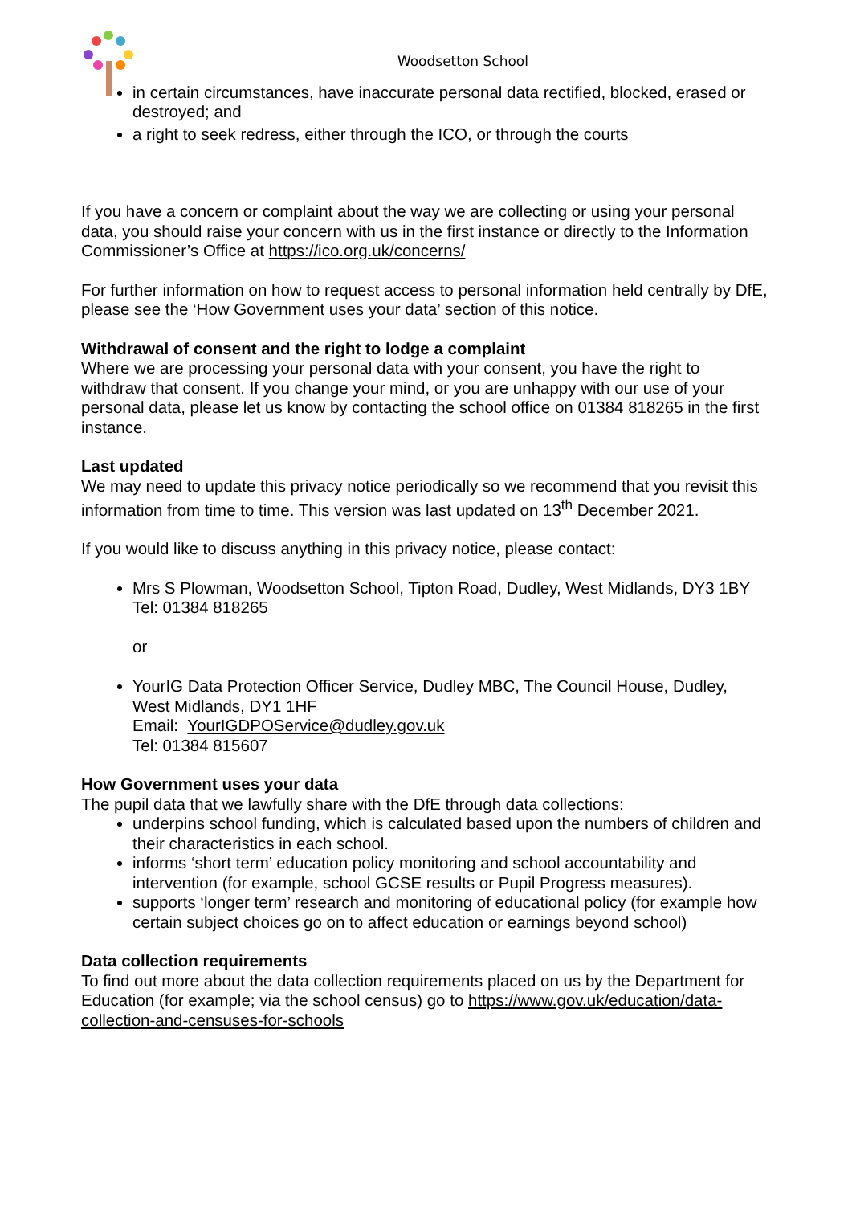Woodsetton School
in certain circumstances, have inaccurate personal data rectified, blocked, erased or destroyed; and
a right to seek redress, either through the ICO, or through the courts
If you have a concern or complaint about the way we are collecting or using your personal data, you should raise your concern with us in the first instance or directly to the Information Commissioner’s Office at https://ico.org.uk/concerns/
For further information on how to request access to personal information held centrally by DfE, please see the ‘How Government uses your data’ section of this notice.
Withdrawal of consent and the right to lodge a complaint
Where we are processing your personal data with your consent, you have the right to withdraw that consent. If you change your mind, or you are unhappy with our use of your personal data, please let us know by contacting the school office on 01384 818265 in the first instance.
Last updated
We may need to update this privacy notice periodically so we recommend that you revisit this information from time to time. This version was last updated on 13<sup>th</sup> December 2021.
If you would like to discuss anything in this privacy notice, please contact:
Mrs S Plowman, Woodsetton School, Tipton Road, Dudley, West Midlands, DY3 1BY
Tel: 01384 818265
or
YourIG Data Protection Officer Service, Dudley MBC, The Council House, Dudley, West Midlands, DY1 1HF
Email: YourIGDPOService@dudley.gov.uk
Tel: 01384 815607
How Government uses your data
The pupil data that we lawfully share with the DfE through data collections:
underpins school funding, which is calculated based upon the numbers of children and their characteristics in each school.
informs ‘short term’ education policy monitoring and school accountability and intervention (for example, school GCSE results or Pupil Progress measures).
supports ‘longer term’ research and monitoring of educational policy (for example how certain subject choices go on to affect education or earnings beyond school)
Data collection requirements
To find out more about the data collection requirements placed on us by the Department for Education (for example; via the school census) go to https://www.gov.uk/education/data-collection-and-censuses-for-schools